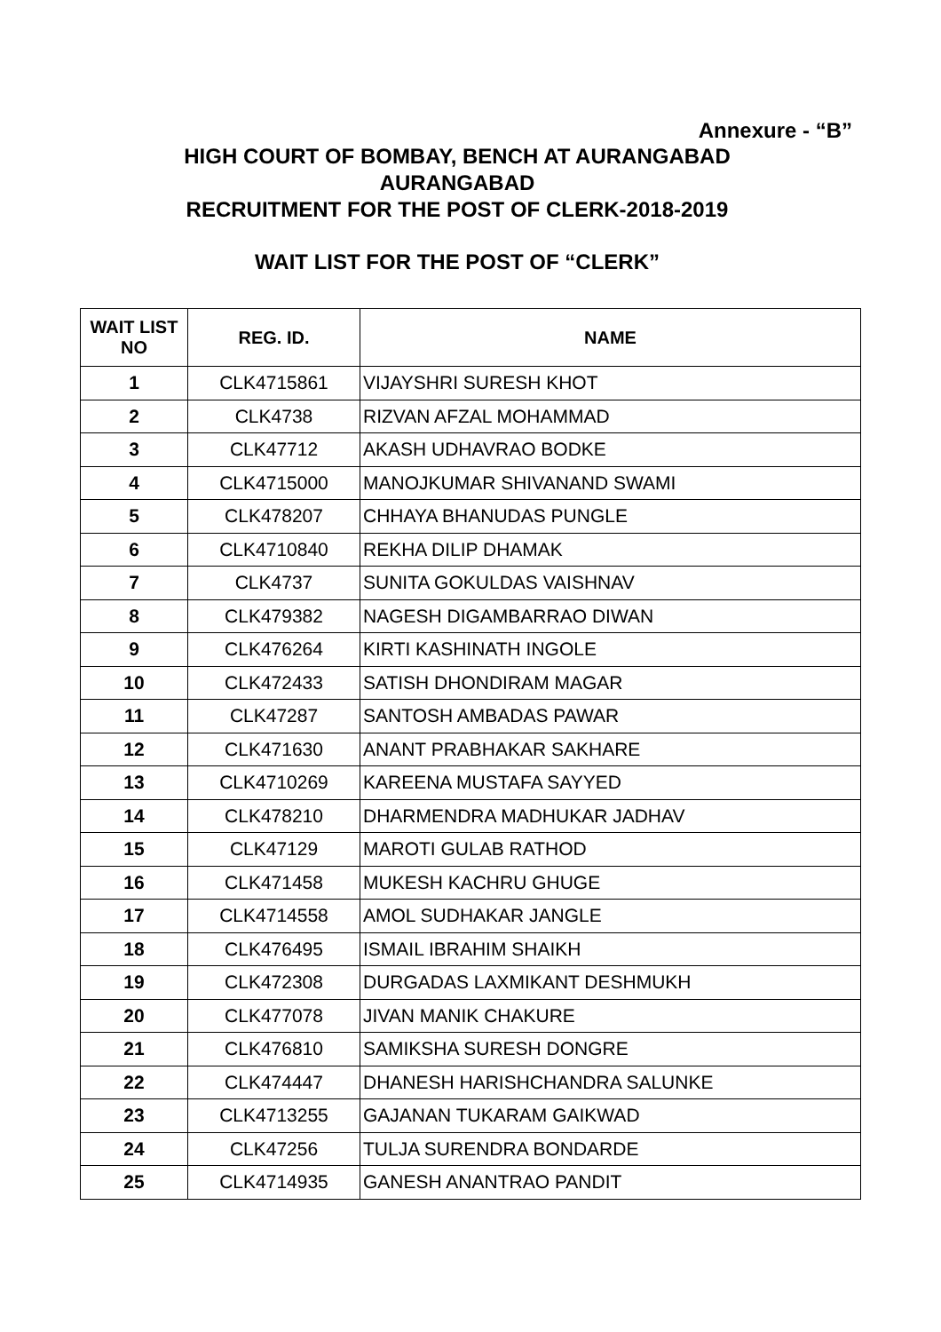Annexure - “B”
HIGH COURT OF BOMBAY, BENCH AT AURANGABAD
AURANGABAD
RECRUITMENT FOR THE POST OF CLERK-2018-2019
WAIT LIST FOR THE POST OF “CLERK”
| WAIT LIST NO | REG. ID. | NAME |
| --- | --- | --- |
| 1 | CLK4715861 | VIJAYSHRI SURESH KHOT |
| 2 | CLK4738 | RIZVAN AFZAL MOHAMMAD |
| 3 | CLK47712 | AKASH UDHAVRAO BODKE |
| 4 | CLK4715000 | MANOJKUMAR SHIVANAND SWAMI |
| 5 | CLK478207 | CHHAYA BHANUDAS PUNGLE |
| 6 | CLK4710840 | REKHA DILIP DHAMAK |
| 7 | CLK4737 | SUNITA GOKULDAS VAISHNAV |
| 8 | CLK479382 | NAGESH DIGAMBARRAO DIWAN |
| 9 | CLK476264 | KIRTI KASHINATH INGOLE |
| 10 | CLK472433 | SATISH DHONDIRAM MAGAR |
| 11 | CLK47287 | SANTOSH AMBADAS PAWAR |
| 12 | CLK471630 | ANANT PRABHAKAR SAKHARE |
| 13 | CLK4710269 | KAREENA MUSTAFA SAYYED |
| 14 | CLK478210 | DHARMENDRA MADHUKAR JADHAV |
| 15 | CLK47129 | MAROTI GULAB RATHOD |
| 16 | CLK471458 | MUKESH KACHRU GHUGE |
| 17 | CLK4714558 | AMOL SUDHAKAR JANGLE |
| 18 | CLK476495 | ISMAIL IBRAHIM SHAIKH |
| 19 | CLK472308 | DURGADAS LAXMIKANT DESHMUKH |
| 20 | CLK477078 | JIVAN MANIK CHAKURE |
| 21 | CLK476810 | SAMIKSHA SURESH DONGRE |
| 22 | CLK474447 | DHANESH HARISHCHANDRA SALUNKE |
| 23 | CLK4713255 | GAJANAN TUKARAM GAIKWAD |
| 24 | CLK47256 | TULJA SURENDRA BONDARDE |
| 25 | CLK4714935 | GANESH ANANTRAO PANDIT |